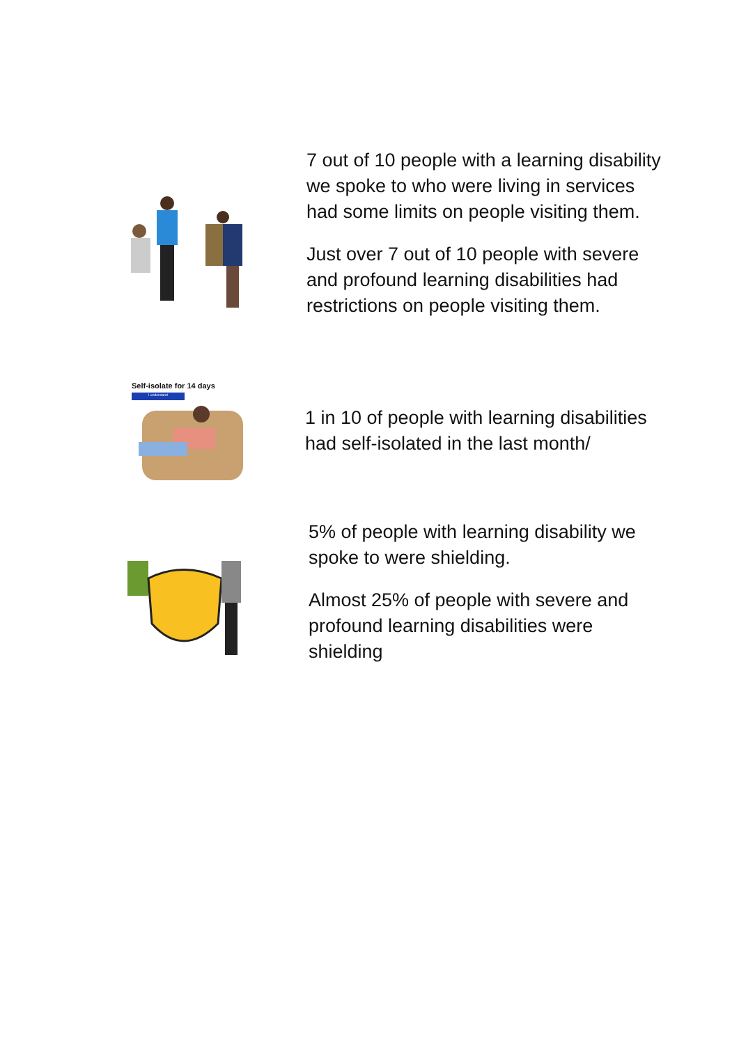7 out of 10 people with a learning disability we spoke to who were living in services had some limits on people visiting them.
Just over 7 out of 10 people with severe and profound learning disabilities had restrictions on people visiting them.
Self-isolate for 14 days
I understand
1 in 10 of people with learning disabilities had self-isolated in the last month/
5% of people with learning disability we spoke to were shielding.
Almost 25% of people with severe and profound learning disabilities were shielding